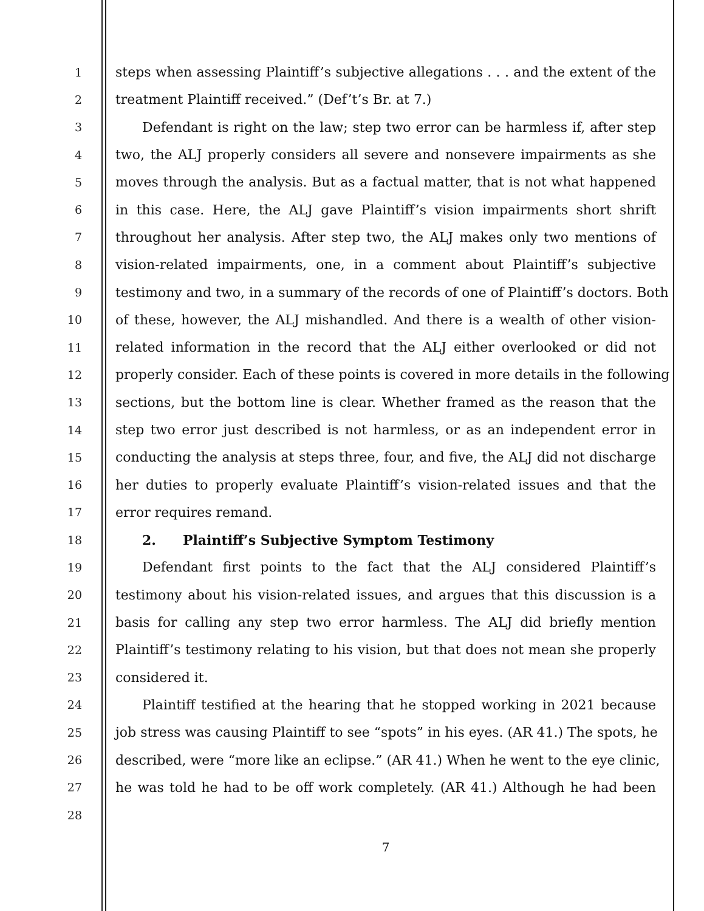1 steps when assessing Plaintiff’s subjective allegations . . . and the extent of the
2 treatment Plaintiff received.” (Def’t’s Br. at 7.)
3  Defendant is right on the law; step two error can be harmless if, after step
4 two, the ALJ properly considers all severe and nonsevere impairments as she
5 moves through the analysis. But as a factual matter, that is not what happened
6 in this case. Here, the ALJ gave Plaintiff’s vision impairments short shrift
7 throughout her analysis. After step two, the ALJ makes only two mentions of
8 vision-related impairments, one, in a comment about Plaintiff’s subjective
9 testimony and two, in a summary of the records of one of Plaintiff’s doctors. Both
10 of these, however, the ALJ mishandled. And there is a wealth of other vision-
11 related information in the record that the ALJ either overlooked or did not
12 properly consider. Each of these points is covered in more details in the following
13 sections, but the bottom line is clear. Whether framed as the reason that the
14 step two error just described is not harmless, or as an independent error in
15 conducting the analysis at steps three, four, and five, the ALJ did not discharge
16 her duties to properly evaluate Plaintiff’s vision-related issues and that the
17 error requires remand.
18  2.  Plaintiff’s Subjective Symptom Testimony
19  Defendant first points to the fact that the ALJ considered Plaintiff’s
20 testimony about his vision-related issues, and argues that this discussion is a
21 basis for calling any step two error harmless. The ALJ did briefly mention
22 Plaintiff’s testimony relating to his vision, but that does not mean she properly
23 considered it.
24  Plaintiff testified at the hearing that he stopped working in 2021 because
25 job stress was causing Plaintiff to see “spots” in his eyes. (AR 41.) The spots, he
26 described, were “more like an eclipse.” (AR 41.) When he went to the eye clinic,
27 he was told he had to be off work completely. (AR 41.) Although he had been
28
7